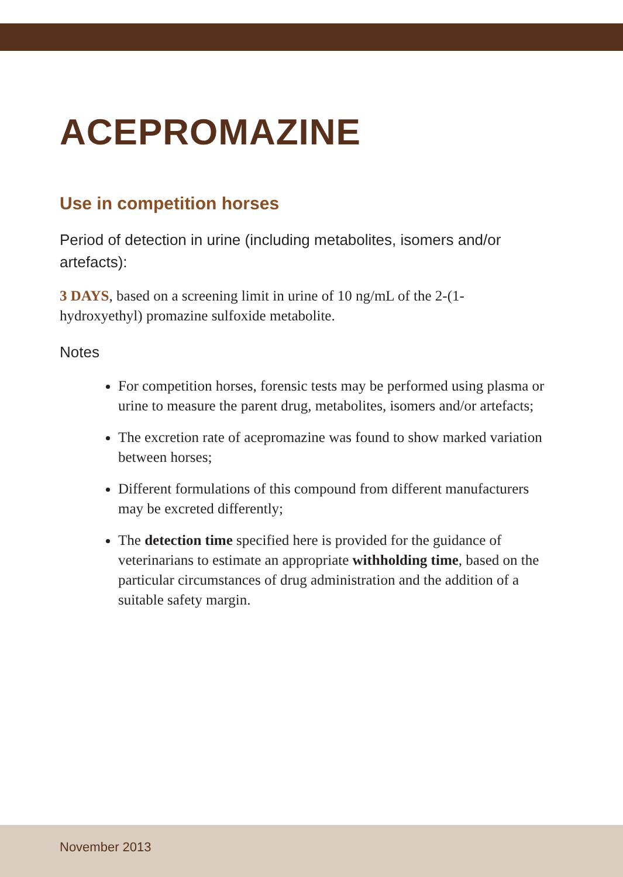ACEPROMAZINE
Use in competition horses
Period of detection in urine (including metabolites, isomers and/or artefacts):
3 DAYS, based on a screening limit in urine of 10 ng/mL of the 2-(1-hydroxyethyl) promazine sulfoxide metabolite.
Notes
For competition horses, forensic tests may be performed using plasma or urine to measure the parent drug, metabolites, isomers and/or artefacts;
The excretion rate of acepromazine was found to show marked variation between horses;
Different formulations of this compound from different manufacturers may be excreted differently;
The detection time specified here is provided for the guidance of veterinarians to estimate an appropriate withholding time, based on the particular circumstances of drug administration and the addition of a suitable safety margin.
November 2013